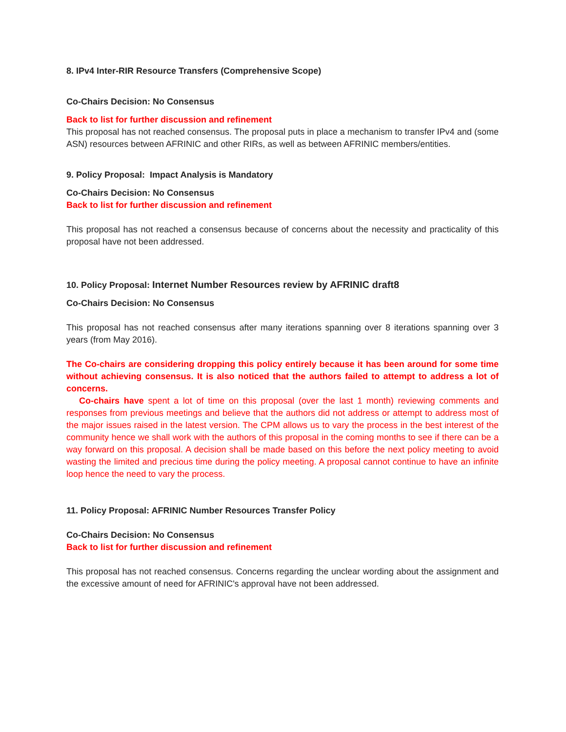8. IPv4 Inter-RIR Resource Transfers (Comprehensive Scope)
Co-Chairs Decision: No Consensus
Back to list for further discussion and refinement
This proposal has not reached consensus. The proposal puts in place a mechanism to transfer IPv4 and (some ASN) resources between AFRINIC and other RIRs, as well as between AFRINIC members/entities.
9. Policy Proposal: Impact Analysis is Mandatory
Co-Chairs Decision: No Consensus
Back to list for further discussion and refinement
This proposal has not reached a consensus because of concerns about the necessity and practicality of this proposal have not been addressed.
10. Policy Proposal: Internet Number Resources review by AFRINIC draft8
Co-Chairs Decision: No Consensus
This proposal has not reached consensus after many iterations spanning over 8 iterations spanning over 3 years (from May 2016).
The Co-chairs are considering dropping this policy entirely because it has been around for some time without achieving consensus. It is also noticed that the authors failed to attempt to address a lot of concerns.
Co-chairs have spent a lot of time on this proposal (over the last 1 month) reviewing comments and responses from previous meetings and believe that the authors did not address or attempt to address most of the major issues raised in the latest version. The CPM allows us to vary the process in the best interest of the community hence we shall work with the authors of this proposal in the coming months to see if there can be a way forward on this proposal. A decision shall be made based on this before the next policy meeting to avoid wasting the limited and precious time during the policy meeting. A proposal cannot continue to have an infinite loop hence the need to vary the process.
11. Policy Proposal: AFRINIC Number Resources Transfer Policy
Co-Chairs Decision: No Consensus
Back to list for further discussion and refinement
This proposal has not reached consensus. Concerns regarding the unclear wording about the assignment and the excessive amount of need for AFRINIC's approval have not been addressed.